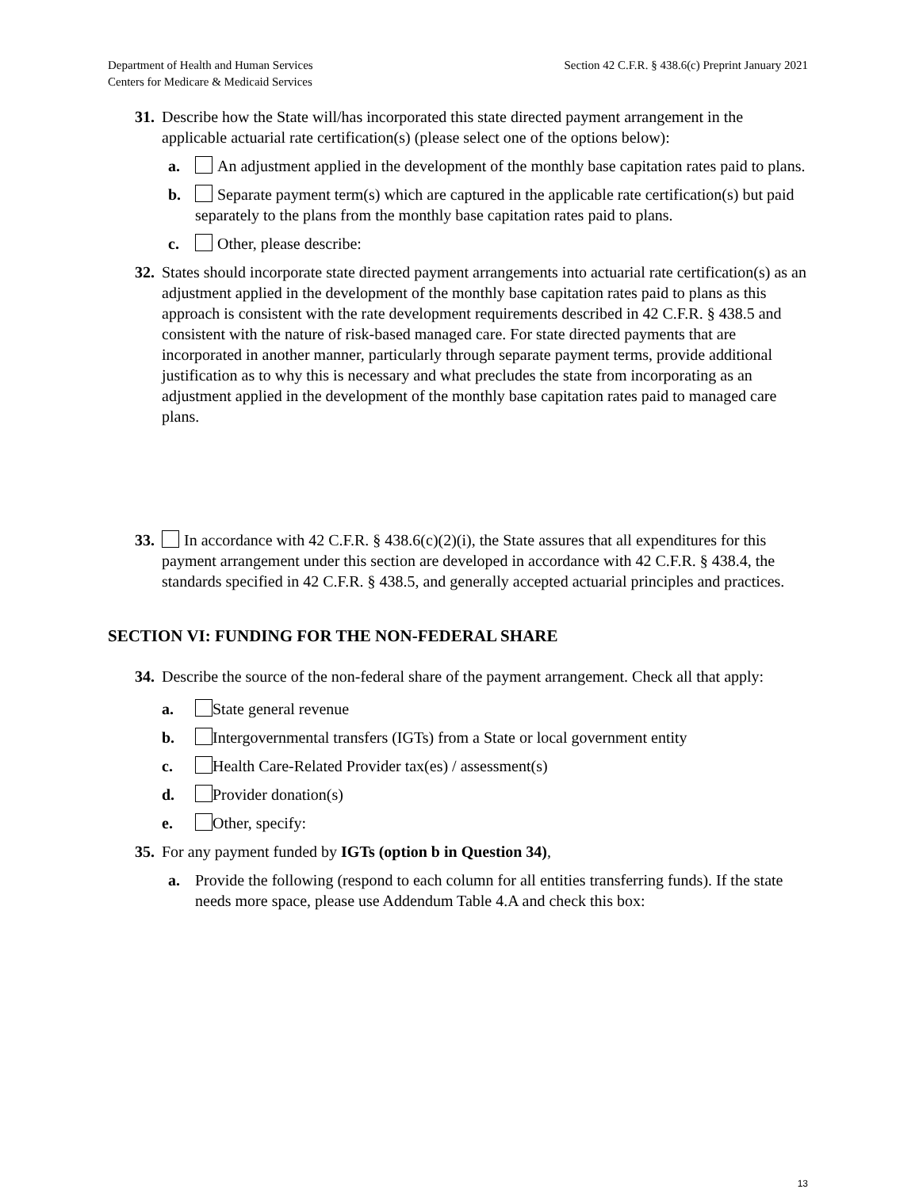Department of Health and Human Services
Centers for Medicare & Medicaid Services
Section 42 C.F.R. § 438.6(c) Preprint January 2021
31. Describe how the State will/has incorporated this state directed payment arrangement in the applicable actuarial rate certification(s) (please select one of the options below):
a. An adjustment applied in the development of the monthly base capitation rates paid to plans.
b. Separate payment term(s) which are captured in the applicable rate certification(s) but paid separately to the plans from the monthly base capitation rates paid to plans.
c. Other, please describe:
32. States should incorporate state directed payment arrangements into actuarial rate certification(s) as an adjustment applied in the development of the monthly base capitation rates paid to plans as this approach is consistent with the rate development requirements described in 42 C.F.R. § 438.5 and consistent with the nature of risk-based managed care. For state directed payments that are incorporated in another manner, particularly through separate payment terms, provide additional justification as to why this is necessary and what precludes the state from incorporating as an adjustment applied in the development of the monthly base capitation rates paid to managed care plans.
33. In accordance with 42 C.F.R. § 438.6(c)(2)(i), the State assures that all expenditures for this payment arrangement under this section are developed in accordance with 42 C.F.R. § 438.4, the standards specified in 42 C.F.R. § 438.5, and generally accepted actuarial principles and practices.
SECTION VI: FUNDING FOR THE NON-FEDERAL SHARE
34. Describe the source of the non-federal share of the payment arrangement. Check all that apply:
a. State general revenue
b. Intergovernmental transfers (IGTs) from a State or local government entity
c. Health Care-Related Provider tax(es) / assessment(s)
d. Provider donation(s)
e. Other, specify:
35. For any payment funded by IGTs (option b in Question 34),
a. Provide the following (respond to each column for all entities transferring funds). If the state needs more space, please use Addendum Table 4.A and check this box:
13